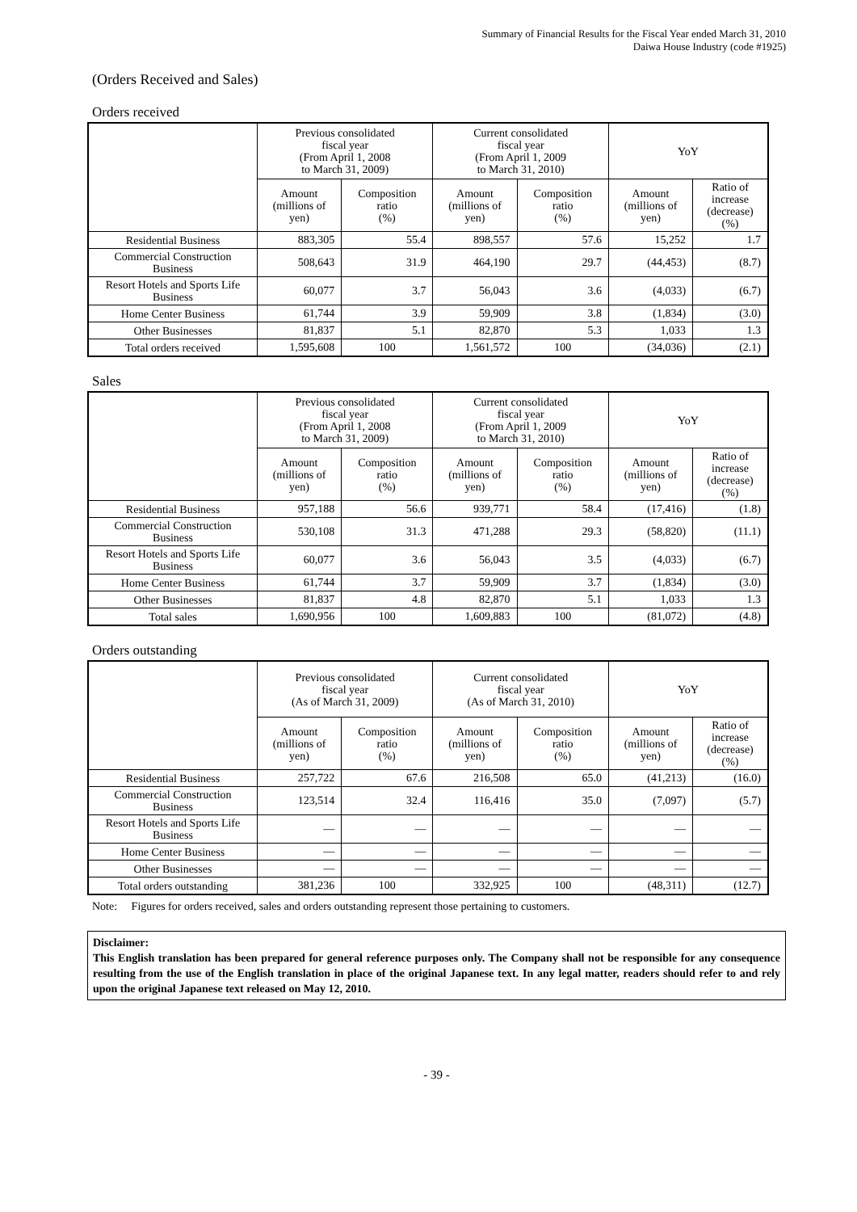Summary of Financial Results for the Fiscal Year ended March 31, 2010
Daiwa House Industry (code #1925)
(Orders Received and Sales)
Orders received
| | Previous consolidated fiscal year (From April 1, 2008 to March 31, 2009) | | Current consolidated fiscal year (From April 1, 2009 to March 31, 2010) | | YoY | |
| --- | --- | --- | --- | --- | --- | --- |
| | Amount (millions of yen) | Composition ratio (%) | Amount (millions of yen) | Composition ratio (%) | Amount (millions of yen) | Ratio of increase (decrease) (%) |
| Residential Business | 883,305 | 55.4 | 898,557 | 57.6 | 15,252 | 1.7 |
| Commercial Construction Business | 508,643 | 31.9 | 464,190 | 29.7 | (44,453) | (8.7) |
| Resort Hotels and Sports Life Business | 60,077 | 3.7 | 56,043 | 3.6 | (4,033) | (6.7) |
| Home Center Business | 61,744 | 3.9 | 59,909 | 3.8 | (1,834) | (3.0) |
| Other Businesses | 81,837 | 5.1 | 82,870 | 5.3 | 1,033 | 1.3 |
| Total orders received | 1,595,608 | 100 | 1,561,572 | 100 | (34,036) | (2.1) |
Sales
| | Previous consolidated fiscal year (From April 1, 2008 to March 31, 2009) | | Current consolidated fiscal year (From April 1, 2009 to March 31, 2010) | | YoY | |
| --- | --- | --- | --- | --- | --- | --- |
| | Amount (millions of yen) | Composition ratio (%) | Amount (millions of yen) | Composition ratio (%) | Amount (millions of yen) | Ratio of increase (decrease) (%) |
| Residential Business | 957,188 | 56.6 | 939,771 | 58.4 | (17,416) | (1.8) |
| Commercial Construction Business | 530,108 | 31.3 | 471,288 | 29.3 | (58,820) | (11.1) |
| Resort Hotels and Sports Life Business | 60,077 | 3.6 | 56,043 | 3.5 | (4,033) | (6.7) |
| Home Center Business | 61,744 | 3.7 | 59,909 | 3.7 | (1,834) | (3.0) |
| Other Businesses | 81,837 | 4.8 | 82,870 | 5.1 | 1,033 | 1.3 |
| Total sales | 1,690,956 | 100 | 1,609,883 | 100 | (81,072) | (4.8) |
Orders outstanding
| | Previous consolidated fiscal year (As of March 31, 2009) | | Current consolidated fiscal year (As of March 31, 2010) | | YoY | |
| --- | --- | --- | --- | --- | --- | --- |
| | Amount (millions of yen) | Composition ratio (%) | Amount (millions of yen) | Composition ratio (%) | Amount (millions of yen) | Ratio of increase (decrease) (%) |
| Residential Business | 257,722 | 67.6 | 216,508 | 65.0 | (41,213) | (16.0) |
| Commercial Construction Business | 123,514 | 32.4 | 116,416 | 35.0 | (7,097) | (5.7) |
| Resort Hotels and Sports Life Business | — | — | — | — | — | — |
| Home Center Business | — | — | — | — | — | — |
| Other Businesses | — | — | — | — | — | — |
| Total orders outstanding | 381,236 | 100 | 332,925 | 100 | (48,311) | (12.7) |
Note: Figures for orders received, sales and orders outstanding represent those pertaining to customers.
Disclaimer:
This English translation has been prepared for general reference purposes only. The Company shall not be responsible for any consequence resulting from the use of the English translation in place of the original Japanese text. In any legal matter, readers should refer to and rely upon the original Japanese text released on May 12, 2010.
- 39 -